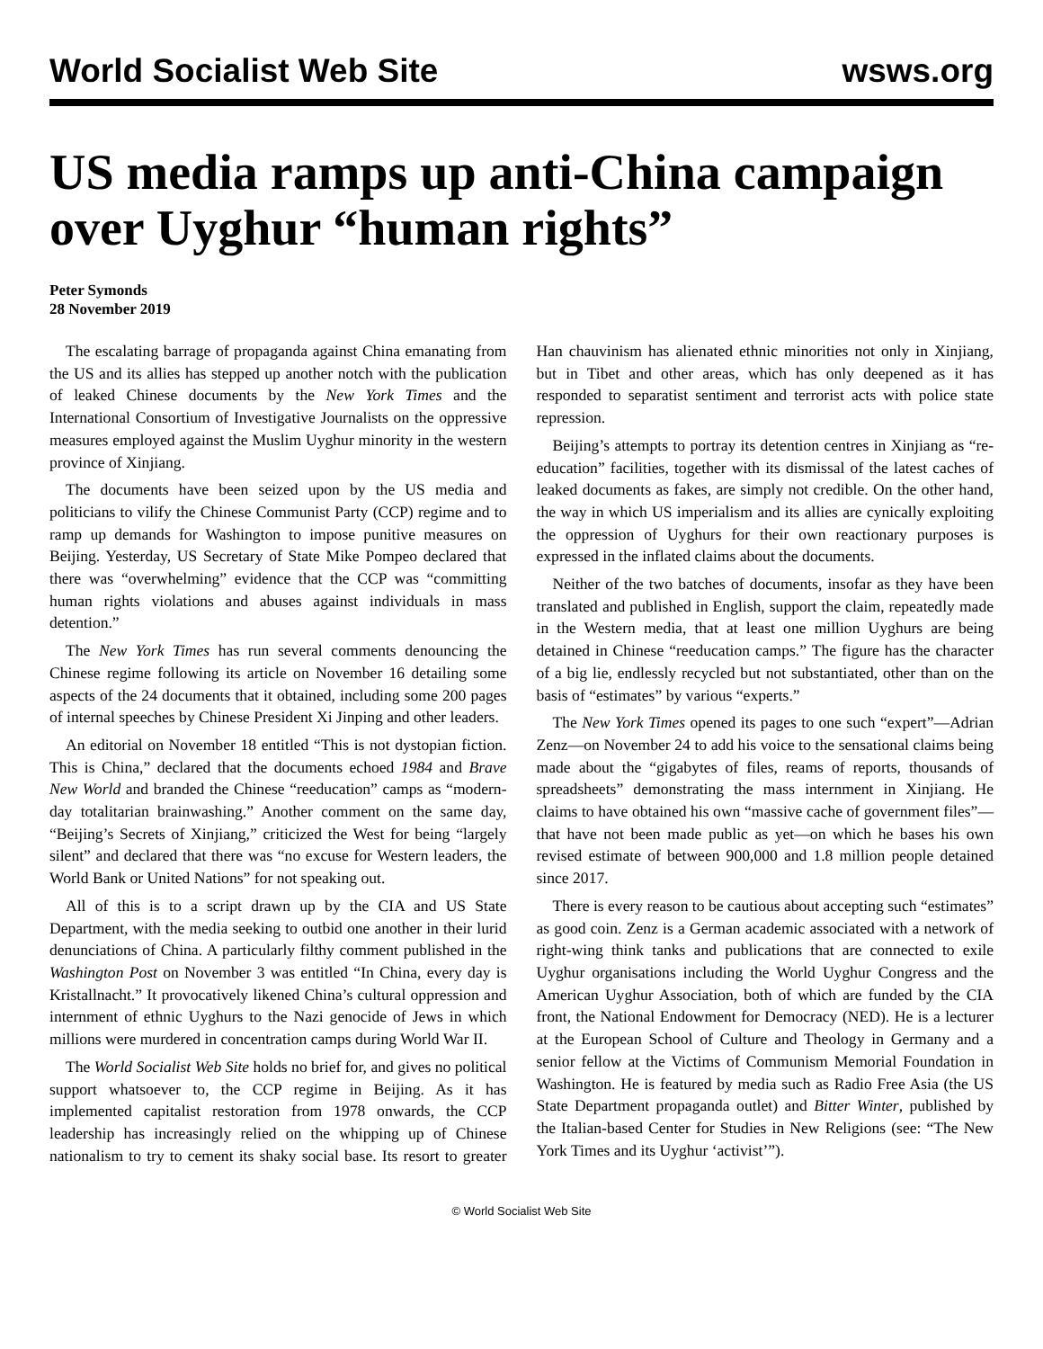World Socialist Web Site wsws.org
US media ramps up anti-China campaign over Uyghur “human rights”
Peter Symonds
28 November 2019
The escalating barrage of propaganda against China emanating from the US and its allies has stepped up another notch with the publication of leaked Chinese documents by the New York Times and the International Consortium of Investigative Journalists on the oppressive measures employed against the Muslim Uyghur minority in the western province of Xinjiang.
The documents have been seized upon by the US media and politicians to vilify the Chinese Communist Party (CCP) regime and to ramp up demands for Washington to impose punitive measures on Beijing. Yesterday, US Secretary of State Mike Pompeo declared that there was “overwhelming” evidence that the CCP was “committing human rights violations and abuses against individuals in mass detention.”
The New York Times has run several comments denouncing the Chinese regime following its article on November 16 detailing some aspects of the 24 documents that it obtained, including some 200 pages of internal speeches by Chinese President Xi Jinping and other leaders.
An editorial on November 18 entitled “This is not dystopian fiction. This is China,” declared that the documents echoed 1984 and Brave New World and branded the Chinese “reeducation” camps as “modern-day totalitarian brainwashing.” Another comment on the same day, “Beijing’s Secrets of Xinjiang,” criticized the West for being “largely silent” and declared that there was “no excuse for Western leaders, the World Bank or United Nations” for not speaking out.
All of this is to a script drawn up by the CIA and US State Department, with the media seeking to outbid one another in their lurid denunciations of China. A particularly filthy comment published in the Washington Post on November 3 was entitled “In China, every day is Kristallnacht.” It provocatively likened China’s cultural oppression and internment of ethnic Uyghurs to the Nazi genocide of Jews in which millions were murdered in concentration camps during World War II.
The World Socialist Web Site holds no brief for, and gives no political support whatsoever to, the CCP regime in Beijing. As it has implemented capitalist restoration from 1978 onwards, the CCP leadership has increasingly relied on the whipping up of Chinese nationalism to try to cement its shaky social base. Its resort to greater Han chauvinism has alienated ethnic minorities not only in Xinjiang, but in Tibet and other areas, which has only deepened as it has responded to separatist sentiment and terrorist acts with police state repression.
Beijing’s attempts to portray its detention centres in Xinjiang as “re-education” facilities, together with its dismissal of the latest caches of leaked documents as fakes, are simply not credible. On the other hand, the way in which US imperialism and its allies are cynically exploiting the oppression of Uyghurs for their own reactionary purposes is expressed in the inflated claims about the documents.
Neither of the two batches of documents, insofar as they have been translated and published in English, support the claim, repeatedly made in the Western media, that at least one million Uyghurs are being detained in Chinese “reeducation camps.” The figure has the character of a big lie, endlessly recycled but not substantiated, other than on the basis of “estimates” by various “experts.”
The New York Times opened its pages to one such “expert”—Adrian Zenz—on November 24 to add his voice to the sensational claims being made about the “gigabytes of files, reams of reports, thousands of spreadsheets” demonstrating the mass internment in Xinjiang. He claims to have obtained his own “massive cache of government files”—that have not been made public as yet—on which he bases his own revised estimate of between 900,000 and 1.8 million people detained since 2017.
There is every reason to be cautious about accepting such “estimates” as good coin. Zenz is a German academic associated with a network of right-wing think tanks and publications that are connected to exile Uyghur organisations including the World Uyghur Congress and the American Uyghur Association, both of which are funded by the CIA front, the National Endowment for Democracy (NED). He is a lecturer at the European School of Culture and Theology in Germany and a senior fellow at the Victims of Communism Memorial Foundation in Washington. He is featured by media such as Radio Free Asia (the US State Department propaganda outlet) and Bitter Winter, published by the Italian-based Center for Studies in New Religions (see: “The New York Times and its Uyghur ‘activist’”).
© World Socialist Web Site